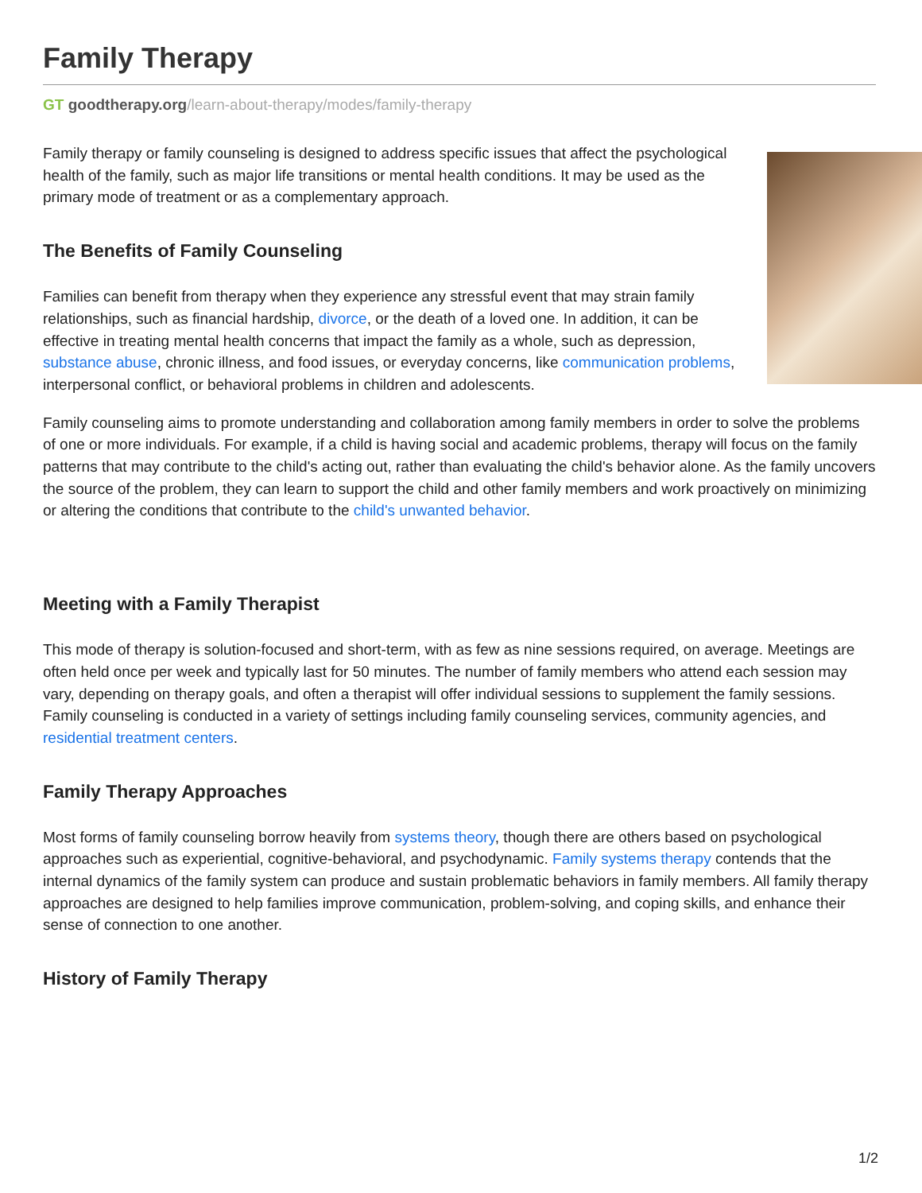Family Therapy
GT goodtherapy.org/learn-about-therapy/modes/family-therapy
Family therapy or family counseling is designed to address specific issues that affect the psychological health of the family, such as major life transitions or mental health conditions. It may be used as the primary mode of treatment or as a complementary approach.
The Benefits of Family Counseling
Families can benefit from therapy when they experience any stressful event that may strain family relationships, such as financial hardship, divorce, or the death of a loved one. In addition, it can be effective in treating mental health concerns that impact the family as a whole, such as depression, substance abuse, chronic illness, and food issues, or everyday concerns, like communication problems, interpersonal conflict, or behavioral problems in children and adolescents.
Family counseling aims to promote understanding and collaboration among family members in order to solve the problems of one or more individuals. For example, if a child is having social and academic problems, therapy will focus on the family patterns that may contribute to the child's acting out, rather than evaluating the child's behavior alone. As the family uncovers the source of the problem, they can learn to support the child and other family members and work proactively on minimizing or altering the conditions that contribute to the child's unwanted behavior.
Meeting with a Family Therapist
This mode of therapy is solution-focused and short-term, with as few as nine sessions required, on average. Meetings are often held once per week and typically last for 50 minutes. The number of family members who attend each session may vary, depending on therapy goals, and often a therapist will offer individual sessions to supplement the family sessions. Family counseling is conducted in a variety of settings including family counseling services, community agencies, and residential treatment centers.
Family Therapy Approaches
Most forms of family counseling borrow heavily from systems theory, though there are others based on psychological approaches such as experiential, cognitive-behavioral, and psychodynamic. Family systems therapy contends that the internal dynamics of the family system can produce and sustain problematic behaviors in family members. All family therapy approaches are designed to help families improve communication, problem-solving, and coping skills, and enhance their sense of connection to one another.
History of Family Therapy
1/2